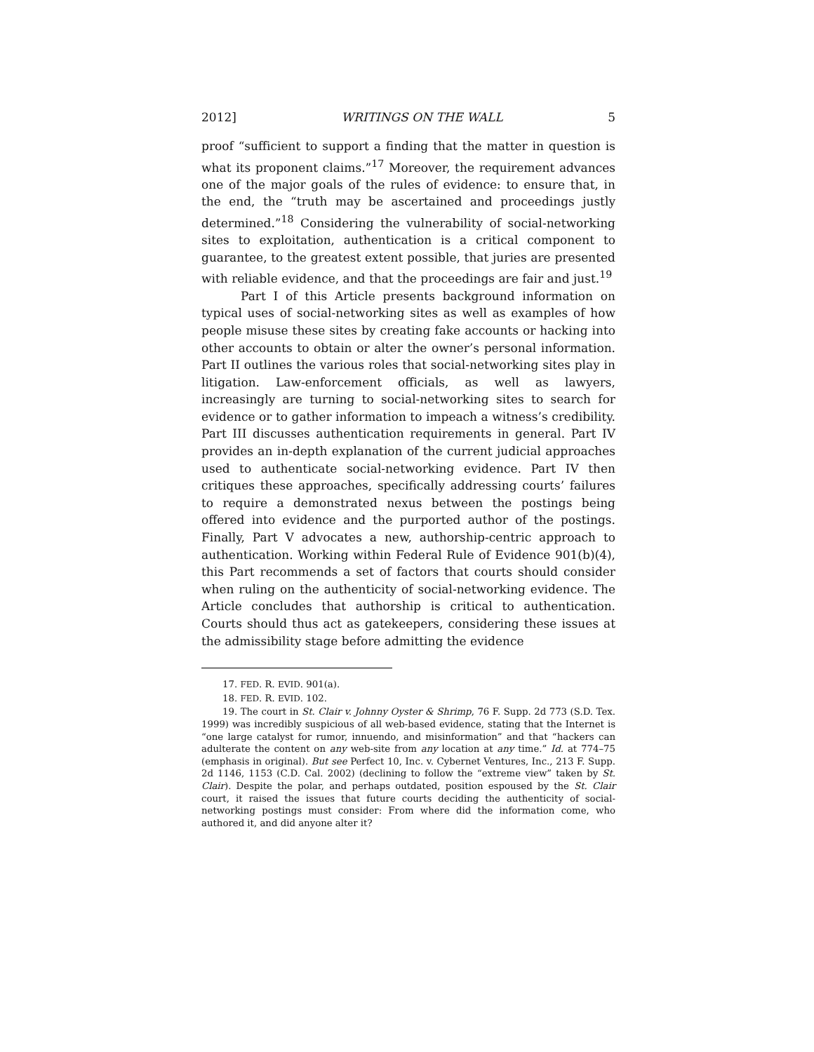2012] WRITINGS ON THE WALL 5
proof “sufficient to support a finding that the matter in question is what its proponent claims.”<sup>17</sup> Moreover, the requirement advances one of the major goals of the rules of evidence: to ensure that, in the end, the “truth may be ascertained and proceedings justly determined.”<sup>18</sup> Considering the vulnerability of social-networking sites to exploitation, authentication is a critical component to guarantee, to the greatest extent possible, that juries are presented with reliable evidence, and that the proceedings are fair and just.<sup>19</sup>
Part I of this Article presents background information on typical uses of social-networking sites as well as examples of how people misuse these sites by creating fake accounts or hacking into other accounts to obtain or alter the owner’s personal information. Part II outlines the various roles that social-networking sites play in litigation. Law-enforcement officials, as well as lawyers, increasingly are turning to social-networking sites to search for evidence or to gather information to impeach a witness’s credibility. Part III discusses authentication requirements in general. Part IV provides an in-depth explanation of the current judicial approaches used to authenticate social-networking evidence. Part IV then critiques these approaches, specifically addressing courts’ failures to require a demonstrated nexus between the postings being offered into evidence and the purported author of the postings. Finally, Part V advocates a new, authorship-centric approach to authentication. Working within Federal Rule of Evidence 901(b)(4), this Part recommends a set of factors that courts should consider when ruling on the authenticity of social-networking evidence. The Article concludes that authorship is critical to authentication. Courts should thus act as gatekeepers, considering these issues at the admissibility stage before admitting the evidence
17. FED. R. EVID. 901(a).
18. FED. R. EVID. 102.
19. The court in St. Clair v. Johnny Oyster & Shrimp, 76 F. Supp. 2d 773 (S.D. Tex. 1999) was incredibly suspicious of all web-based evidence, stating that the Internet is “one large catalyst for rumor, innuendo, and misinformation” and that “hackers can adulterate the content on any web-site from any location at any time.” Id. at 774–75 (emphasis in original). But see Perfect 10, Inc. v. Cybernet Ventures, Inc., 213 F. Supp. 2d 1146, 1153 (C.D. Cal. 2002) (declining to follow the “extreme view” taken by St. Clair). Despite the polar, and perhaps outdated, position espoused by the St. Clair court, it raised the issues that future courts deciding the authenticity of social-networking postings must consider: From where did the information come, who authored it, and did anyone alter it?